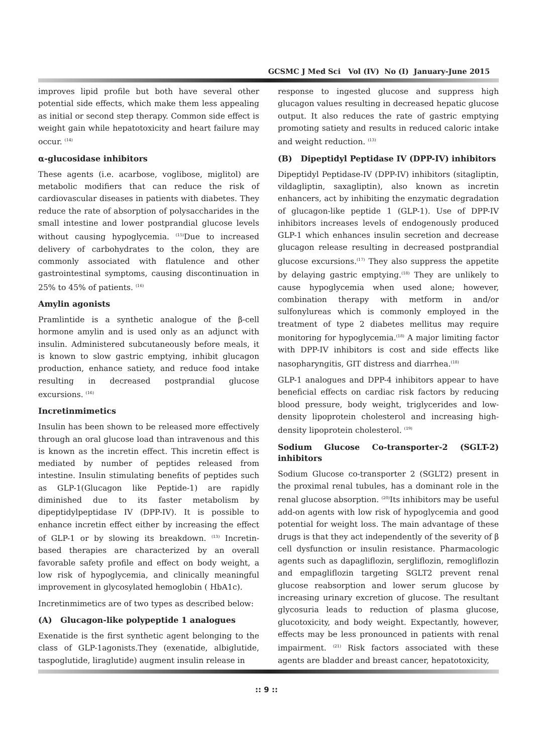GCSMC J Med Sci Vol (IV) No (I) January-June 2015
improves lipid profile but both have several other potential side effects, which make them less appealing as initial or second step therapy. Common side effect is weight gain while hepatotoxicity and heart failure may occur. <sup>(14)</sup>
α-glucosidase inhibitors
These agents (i.e. acarbose, voglibose, miglitol) are metabolic modifiers that can reduce the risk of cardiovascular diseases in patients with diabetes. They reduce the rate of absorption of polysaccharides in the small intestine and lower postprandial glucose levels without causing hypoglycemia. <sup>(15)</sup>Due to increased delivery of carbohydrates to the colon, they are commonly associated with flatulence and other gastrointestinal symptoms, causing discontinuation in 25% to 45% of patients. <sup>(16)</sup>
Amylin agonists
Pramlintide is a synthetic analogue of the β-cell hormone amylin and is used only as an adjunct with insulin. Administered subcutaneously before meals, it is known to slow gastric emptying, inhibit glucagon production, enhance satiety, and reduce food intake resulting in decreased postprandial glucose excursions. <sup>(16)</sup>
Incretinmimetics
Insulin has been shown to be released more effectively through an oral glucose load than intravenous and this is known as the incretin effect. This incretin effect is mediated by number of peptides released from intestine. Insulin stimulating benefits of peptides such as GLP-1(Glucagon like Peptide-1) are rapidly diminished due to its faster metabolism by dipeptidylpeptidase IV (DPP-IV). It is possible to enhance incretin effect either by increasing the effect of GLP-1 or by slowing its breakdown. <sup>(13)</sup> Incretin-based therapies are characterized by an overall favorable safety profile and effect on body weight, a low risk of hypoglycemia, and clinically meaningful improvement in glycosylated hemoglobin ( HbA1c).
Incretinmimetics are of two types as described below:
(A) Glucagon-like polypeptide 1 analogues
Exenatide is the first synthetic agent belonging to the class of GLP-1agonists.They (exenatide, albiglutide, taspoglutide, liraglutide) augment insulin release in
response to ingested glucose and suppress high glucagon values resulting in decreased hepatic glucose output. It also reduces the rate of gastric emptying promoting satiety and results in reduced caloric intake and weight reduction. <sup>(13)</sup>
(B) Dipeptidyl Peptidase IV (DPP-IV) inhibitors
Dipeptidyl Peptidase-IV (DPP-IV) inhibitors (sitagliptin, vildagliptin, saxagliptin), also known as incretin enhancers, act by inhibiting the enzymatic degradation of glucagon-like peptide 1 (GLP-1). Use of DPP-IV inhibitors increases levels of endogenously produced GLP-1 which enhances insulin secretion and decrease glucagon release resulting in decreased postprandial glucose excursions.<sup>(17)</sup> They also suppress the appetite by delaying gastric emptying.<sup>(18)</sup> They are unlikely to cause hypoglycemia when used alone; however, combination therapy with metform in and/or sulfonylureas which is commonly employed in the treatment of type 2 diabetes mellitus may require monitoring for hypoglycemia.<sup>(18)</sup> A major limiting factor with DPP-IV inhibitors is cost and side effects like nasopharyngitis, GIT distress and diarrhea.<sup>(18)</sup>
GLP-1 analogues and DPP-4 inhibitors appear to have beneficial effects on cardiac risk factors by reducing blood pressure, body weight, triglycerides and low-density lipoprotein cholesterol and increasing high-density lipoprotein cholesterol. <sup>(19)</sup>
Sodium Glucose Co-transporter-2 (SGLT-2) inhibitors
Sodium Glucose co-transporter 2 (SGLT2) present in the proximal renal tubules, has a dominant role in the renal glucose absorption. <sup>(20)</sup>Its inhibitors may be useful add-on agents with low risk of hypoglycemia and good potential for weight loss. The main advantage of these drugs is that they act independently of the severity of β cell dysfunction or insulin resistance. Pharmacologic agents such as dapagliflozin, sergliflozin, remogliflozin and empagliflozin targeting SGLT2 prevent renal glucose reabsorption and lower serum glucose by increasing urinary excretion of glucose. The resultant glycosuria leads to reduction of plasma glucose, glucotoxicity, and body weight. Expectantly, however, effects may be less pronounced in patients with renal impairment. <sup>(21)</sup> Risk factors associated with these agents are bladder and breast cancer, hepatotoxicity,
:: 9 ::